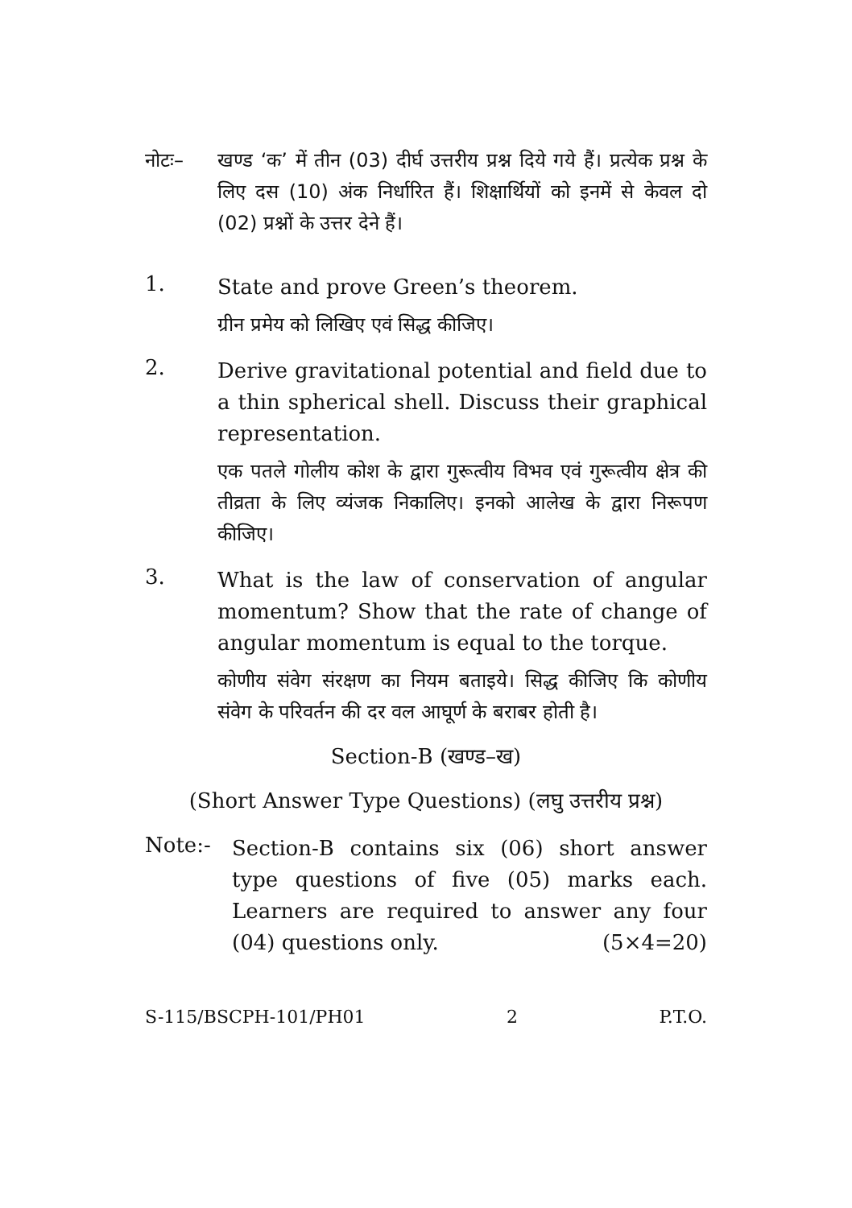नोटः–
खण्ड ‘क’ में तीन (03) दीर्घ उत्तरीय प्रश्न दिये गये हैं। प्रत्येक प्रश्न के लिए दस (10) अंक निर्धारित हैं। शिक्षार्थियों को इनमें से केवल दो (02) प्रश्नों के उत्तर देने हैं।
1.
State and prove Green’s theorem.
ग्रीन प्रमेय को लिखिए एवं सिद्ध कीजिए।
2.
Derive gravitational potential and field due to a thin spherical shell. Discuss their graphical representation.
एक पतले गोलीय कोश के द्वारा गुरूत्वीय विभव एवं गुरूत्वीय क्षेत्र की तीव्रता के लिए व्यंजक निकालिए। इनको आलेख के द्वारा निरूपण कीजिए।
3.
What is the law of conservation of angular momentum? Show that the rate of change of angular momentum is equal to the torque.
कोणीय संवेग संरक्षण का नियम बताइये। सिद्ध कीजिए कि कोणीय संवेग के परिवर्तन की दर वल आघूर्ण के बराबर होती है।
Section-B (खण्ड–ख)
(Short Answer Type Questions) (लघु उत्तरीय प्रश्न)
Note:-
Section-B contains six (06) short answer type questions of five (05) marks each. Learners are required to answer any four (04) questions only. (5×4=20)
S-115/BSCPH-101/PH01 2 P.T.O.